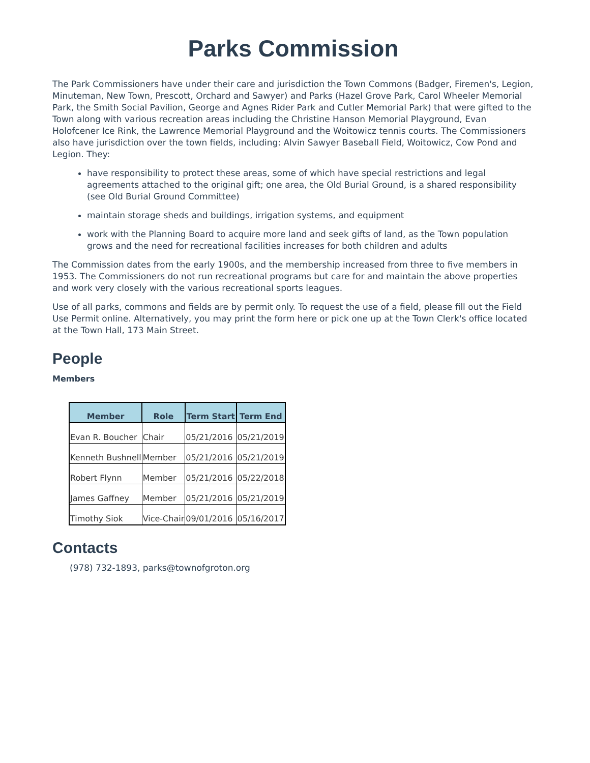Parks Commission
The Park Commissioners have under their care and jurisdiction the Town Commons (Badger, Firemen's, Legion, Minuteman, New Town, Prescott, Orchard and Sawyer) and Parks (Hazel Grove Park, Carol Wheeler Memorial Park, the Smith Social Pavilion, George and Agnes Rider Park and Cutler Memorial Park) that were gifted to the Town along with various recreation areas including the Christine Hanson Memorial Playground, Evan Holofcener Ice Rink, the Lawrence Memorial Playground and the Woitowicz tennis courts. The Commissioners also have jurisdiction over the town fields, including: Alvin Sawyer Baseball Field, Woitowicz, Cow Pond and Legion. They:
have responsibility to protect these areas, some of which have special restrictions and legal agreements attached to the original gift; one area, the Old Burial Ground, is a shared responsibility (see Old Burial Ground Committee)
maintain storage sheds and buildings, irrigation systems, and equipment
work with the Planning Board to acquire more land and seek gifts of land, as the Town population grows and the need for recreational facilities increases for both children and adults
The Commission dates from the early 1900s, and the membership increased from three to five members in 1953. The Commissioners do not run recreational programs but care for and maintain the above properties and work very closely with the various recreational sports leagues.
Use of all parks, commons and fields are by permit only. To request the use of a field, please fill out the Field Use Permit online. Alternatively, you may print the form here or pick one up at the Town Clerk's office located at the Town Hall, 173 Main Street.
People
Members
| Member | Role | Term Start | Term End |
| --- | --- | --- | --- |
| Evan R. Boucher | Chair | 05/21/2016 | 05/21/2019 |
| Kenneth Bushnell | Member | 05/21/2016 | 05/21/2019 |
| Robert Flynn | Member | 05/21/2016 | 05/22/2018 |
| James Gaffney | Member | 05/21/2016 | 05/21/2019 |
| Timothy Siok | Vice-Chair | 09/01/2016 | 05/16/2017 |
Contacts
(978) 732-1893, parks@townofgroton.org